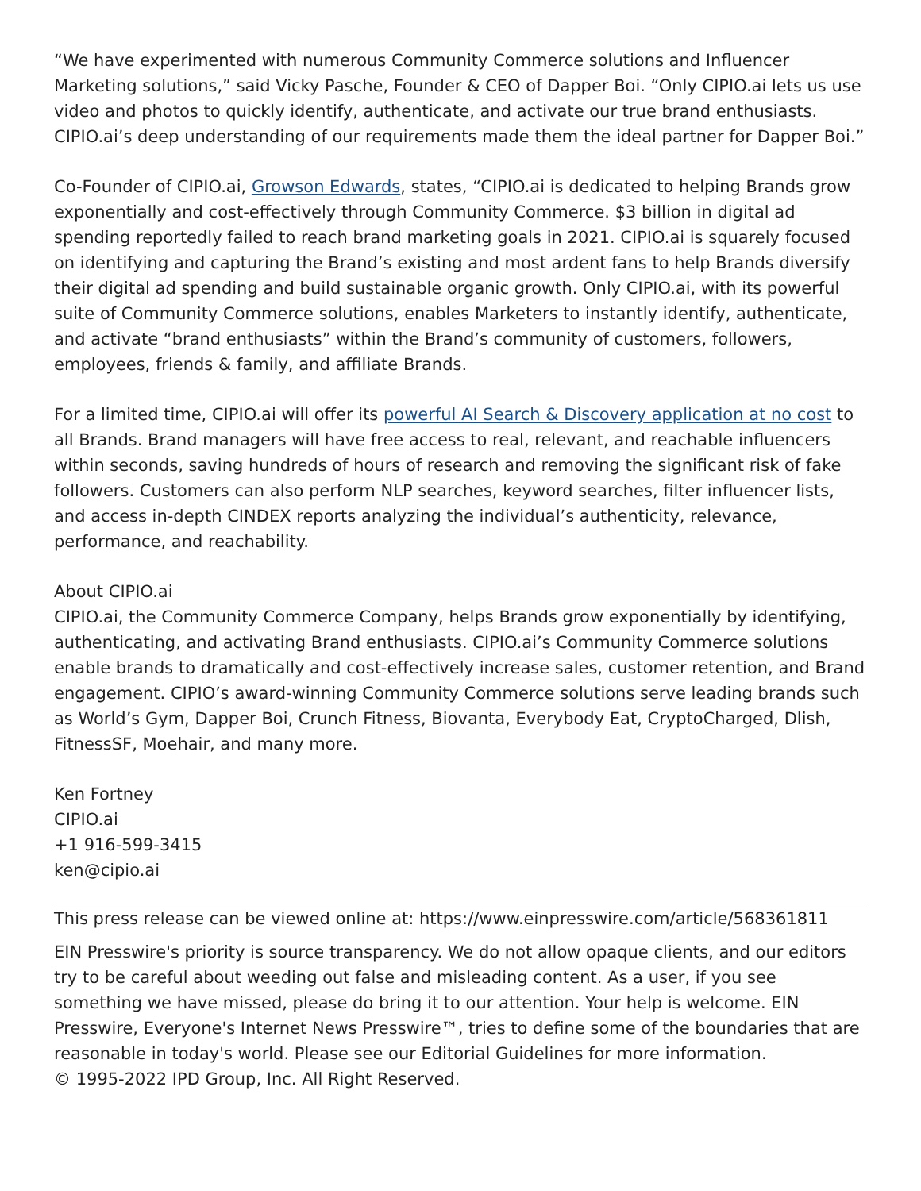“We have experimented with numerous Community Commerce solutions and Influencer Marketing solutions,” said Vicky Pasche, Founder & CEO of Dapper Boi. “Only CIPIO.ai lets us use video and photos to quickly identify, authenticate, and activate our true brand enthusiasts. CIPIO.ai’s deep understanding of our requirements made them the ideal partner for Dapper Boi.”
Co-Founder of CIPIO.ai, Growson Edwards, states, “CIPIO.ai is dedicated to helping Brands grow exponentially and cost-effectively through Community Commerce. $3 billion in digital ad spending reportedly failed to reach brand marketing goals in 2021. CIPIO.ai is squarely focused on identifying and capturing the Brand’s existing and most ardent fans to help Brands diversify their digital ad spending and build sustainable organic growth. Only CIPIO.ai, with its powerful suite of Community Commerce solutions, enables Marketers to instantly identify, authenticate, and activate “brand enthusiasts” within the Brand’s community of customers, followers, employees, friends & family, and affiliate Brands.
For a limited time, CIPIO.ai will offer its powerful AI Search & Discovery application at no cost to all Brands. Brand managers will have free access to real, relevant, and reachable influencers within seconds, saving hundreds of hours of research and removing the significant risk of fake followers. Customers can also perform NLP searches, keyword searches, filter influencer lists, and access in-depth CINDEX reports analyzing the individual’s authenticity, relevance, performance, and reachability.
About CIPIO.ai
CIPIO.ai, the Community Commerce Company, helps Brands grow exponentially by identifying, authenticating, and activating Brand enthusiasts. CIPIO.ai’s Community Commerce solutions enable brands to dramatically and cost-effectively increase sales, customer retention, and Brand engagement. CIPIO’s award-winning Community Commerce solutions serve leading brands such as World’s Gym, Dapper Boi, Crunch Fitness, Biovanta, Everybody Eat, CryptoCharged, Dlish, FitnessSF, Moehair, and many more.
Ken Fortney
CIPIO.ai
+1 916-599-3415
ken@cipio.ai
This press release can be viewed online at: https://www.einpresswire.com/article/568361811
EIN Presswire's priority is source transparency. We do not allow opaque clients, and our editors try to be careful about weeding out false and misleading content. As a user, if you see something we have missed, please do bring it to our attention. Your help is welcome. EIN Presswire, Everyone's Internet News Presswire™, tries to define some of the boundaries that are reasonable in today's world. Please see our Editorial Guidelines for more information.
© 1995-2022 IPD Group, Inc. All Right Reserved.